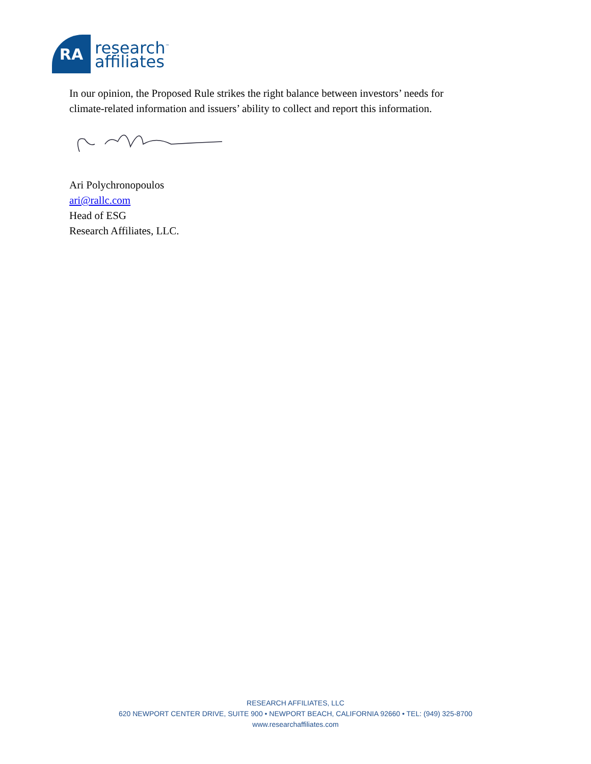RA
research<sup>™</sup>
affiliates
In our opinion, the Proposed Rule strikes the right balance between investors’ needs for
climate-related information and issuers’ ability to collect and report this information.
Ari Polychronopoulos
ari@rallc.com
Head of ESG
Research Affiliates, LLC.
RESEARCH AFFILIATES, LLC
620 NEWPORT CENTER DRIVE, SUITE 900 • NEWPORT BEACH, CALIFORNIA 92660 • TEL: (949) 325-8700
www.researchaffiliates.com